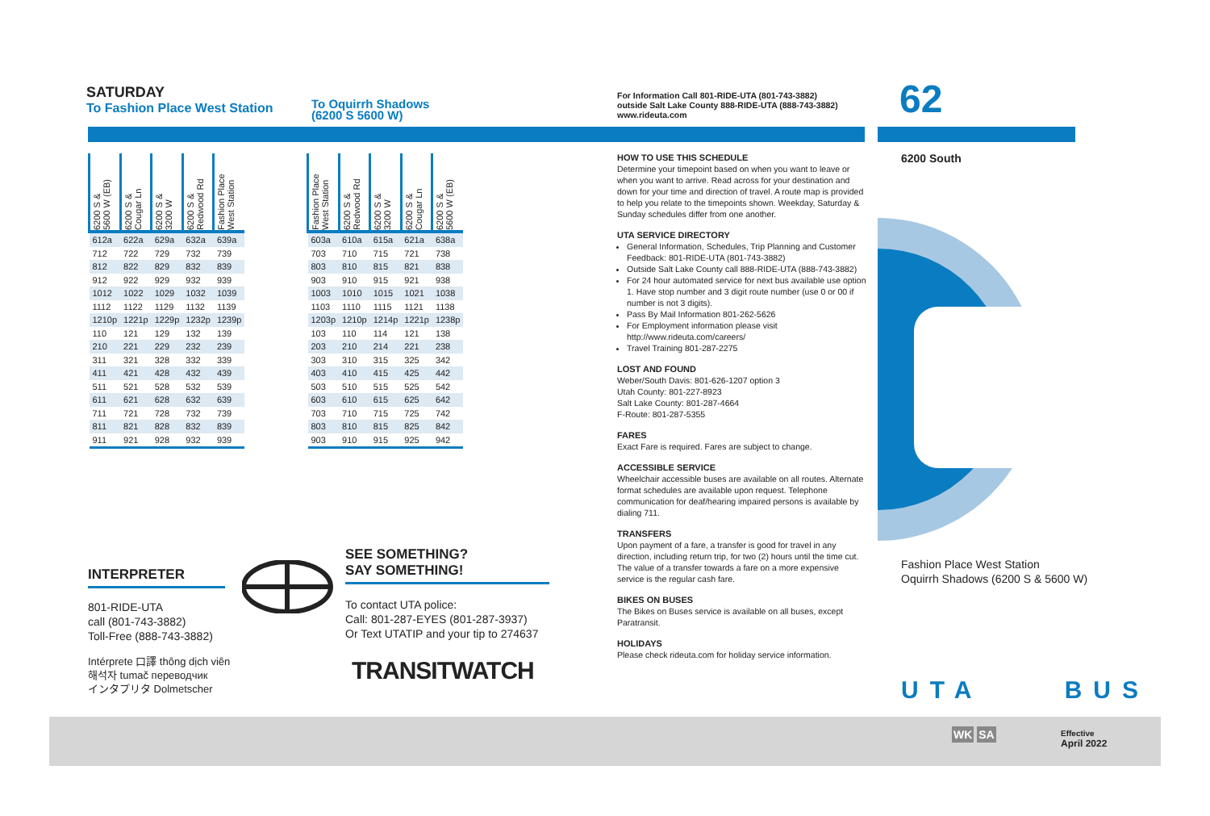SATURDAY
To Fashion Place West Station
To Oquirrh Shadows
(6200 S 5600 W)
For Information Call 801-RIDE-UTA (801-743-3882)
outside Salt Lake County 888-RIDE-UTA (888-743-3882)
www.rideuta.com
62
6200 South
| 6200 S & 5600 W (EB) | 6200 S & Cougar Ln | 6200 S & 3200 W | 6200 S & Redwood Rd | Fashion Place West Station |
| --- | --- | --- | --- | --- |
| 612a | 622a | 629a | 632a | 639a |
| 712 | 722 | 729 | 732 | 739 |
| 812 | 822 | 829 | 832 | 839 |
| 912 | 922 | 929 | 932 | 939 |
| 1012 | 1022 | 1029 | 1032 | 1039 |
| 1112 | 1122 | 1129 | 1132 | 1139 |
| 1210p | 1221p | 1229p | 1232p | 1239p |
| 110 | 121 | 129 | 132 | 139 |
| 210 | 221 | 229 | 232 | 239 |
| 311 | 321 | 328 | 332 | 339 |
| 411 | 421 | 428 | 432 | 439 |
| 511 | 521 | 528 | 532 | 539 |
| 611 | 621 | 628 | 632 | 639 |
| 711 | 721 | 728 | 732 | 739 |
| 811 | 821 | 828 | 832 | 839 |
| 911 | 921 | 928 | 932 | 939 |
| Fashion Place West Station | 6200 S & Redwood Rd | 6200 S & 3200 W | 6200 S & Cougar Ln | 6200 S & 5600 W (EB) |
| --- | --- | --- | --- | --- |
| 603a | 610a | 615a | 621a | 638a |
| 703 | 710 | 715 | 721 | 738 |
| 803 | 810 | 815 | 821 | 838 |
| 903 | 910 | 915 | 921 | 938 |
| 1003 | 1010 | 1015 | 1021 | 1038 |
| 1103 | 1110 | 1115 | 1121 | 1138 |
| 1203p | 1210p | 1214p | 1221p | 1238p |
| 103 | 110 | 114 | 121 | 138 |
| 203 | 210 | 214 | 221 | 238 |
| 303 | 310 | 315 | 325 | 342 |
| 403 | 410 | 415 | 425 | 442 |
| 503 | 510 | 515 | 525 | 542 |
| 603 | 610 | 615 | 625 | 642 |
| 703 | 710 | 715 | 725 | 742 |
| 803 | 810 | 815 | 825 | 842 |
| 903 | 910 | 915 | 925 | 942 |
INTERPRETER
801-RIDE-UTA
call (801-743-3882)
Toll-Free (888-743-3882)
Intérprete 口譯 thông dịch viên
해석자 tumač переводчик
インタプリタ Dolmetscher
SEE SOMETHING?
SAY SOMETHING!
To contact UTA police:
Call: 801-287-EYES (801-287-3937)
Or Text UTATIP and your tip to 274637
TRANSITWATCH
HOW TO USE THIS SCHEDULE
Determine your timepoint based on when you want to leave or when you want to arrive. Read across for your destination and down for your time and direction of travel. A route map is provided to help you relate to the timepoints shown. Weekday, Saturday & Sunday schedules differ from one another.
UTA SERVICE DIRECTORY
General Information, Schedules, Trip Planning and Customer Feedback: 801-RIDE-UTA (801-743-3882)
Outside Salt Lake County call 888-RIDE-UTA (888-743-3882)
For 24 hour automated service for next bus available use option 1. Have stop number and 3 digit route number (use 0 or 00 if number is not 3 digits).
Pass By Mail Information 801-262-5626
For Employment information please visit http://www.rideuta.com/careers/
Travel Training 801-287-2275
LOST AND FOUND
Weber/South Davis: 801-626-1207 option 3
Utah County: 801-227-8923
Salt Lake County: 801-287-4664
F-Route: 801-287-5355
FARES
Exact Fare is required. Fares are subject to change.
ACCESSIBLE SERVICE
Wheelchair accessible buses are available on all routes. Alternate format schedules are available upon request. Telephone communication for deaf/hearing impaired persons is available by dialing 711.
TRANSFERS
Upon payment of a fare, a transfer is good for travel in any direction, including return trip, for two (2) hours until the time cut. The value of a transfer towards a fare on a more expensive service is the regular cash fare.
BIKES ON BUSES
The Bikes on Buses service is available on all buses, except Paratransit.
HOLIDAYS
Please check rideuta.com for holiday service information.
Fashion Place West Station
Oquirrh Shadows (6200 S & 5600 W)
UTA BUS
WK SA
Effective
April 2022